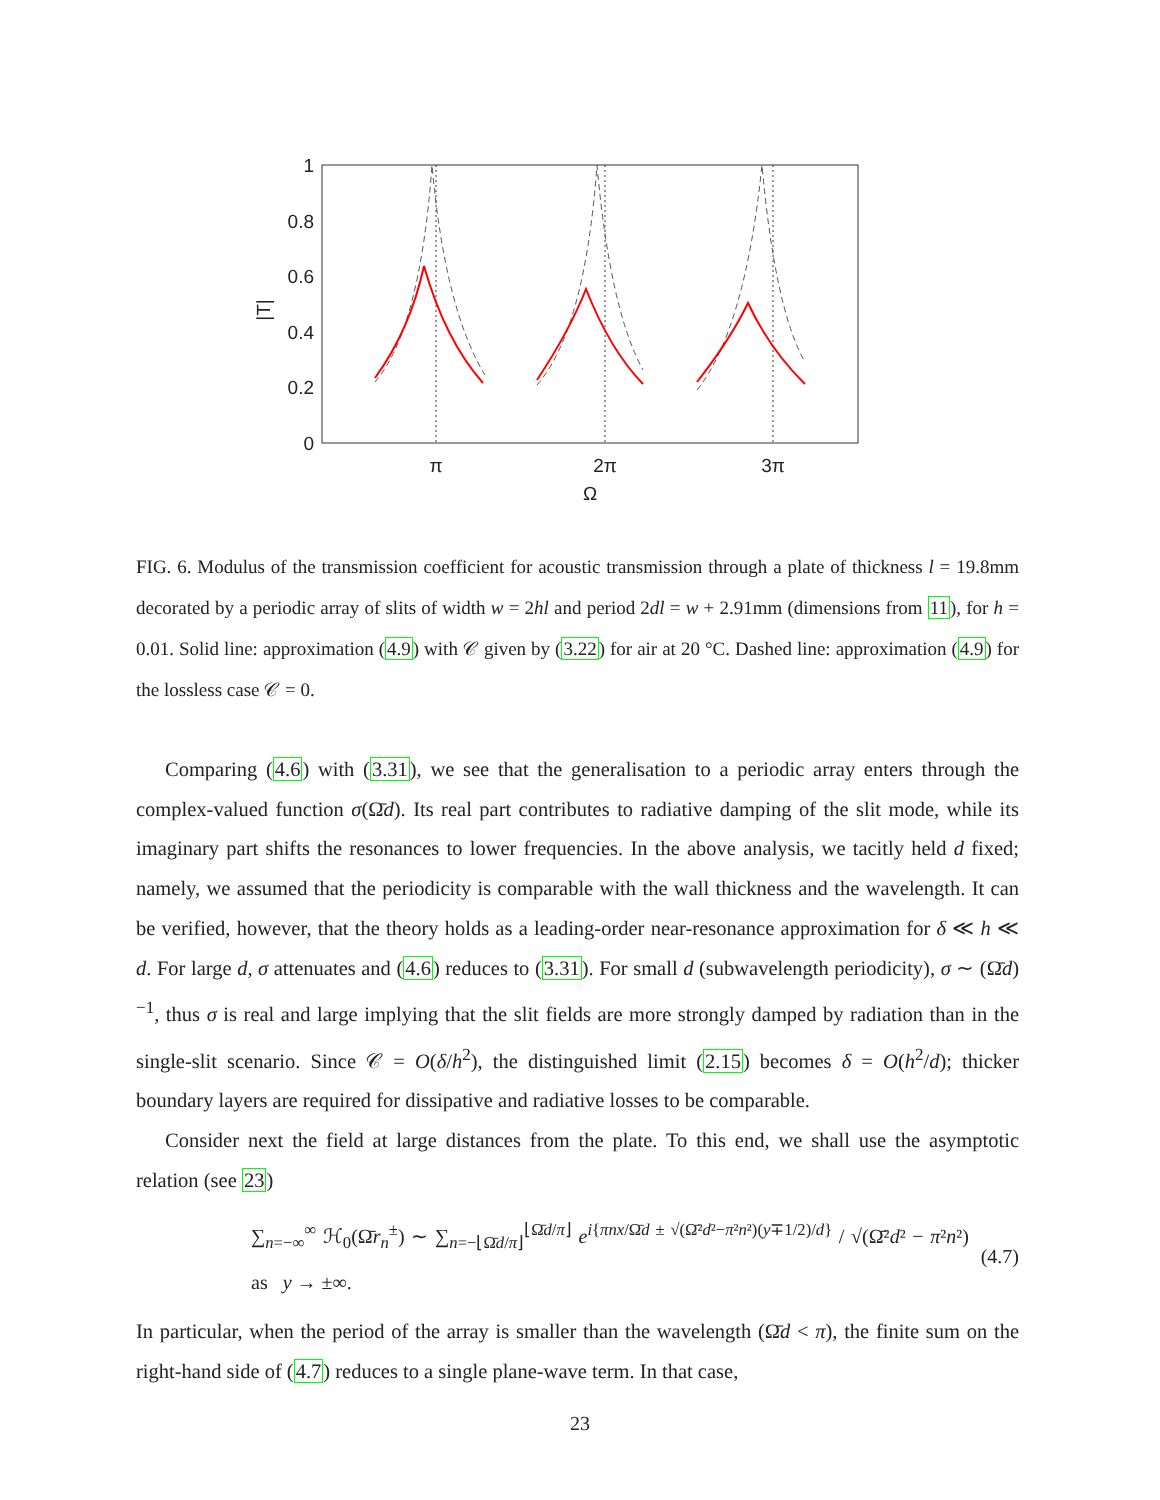1
0.8
0.6
0.4
0.2
0
π
2π
3π
Ω
|T|
FIG. 6. Modulus of the transmission coefficient for acoustic transmission through a plate of thickness l = 19.8mm decorated by a periodic array of slits of width w = 2hl and period 2dl = w + 2.91mm (dimensions from 11), for h = 0.01. Solid line: approximation (4.9) with 𝒞 given by (3.22) for air at 20 °C. Dashed line: approximation (4.9) for the lossless case 𝒞 = 0.
Comparing (4.6) with (3.31), we see that the generalisation to a periodic array enters through the complex-valued function σ(Ω̄d). Its real part contributes to radiative damping of the slit mode, while its imaginary part shifts the resonances to lower frequencies. In the above analysis, we tacitly held d fixed; namely, we assumed that the periodicity is comparable with the wall thickness and the wavelength. It can be verified, however, that the theory holds as a leading-order near-resonance approximation for δ ≪ h ≪ d. For large d, σ attenuates and (4.6) reduces to (3.31). For small d (subwavelength periodicity), σ ∼ (Ω̄d)<sup>−1</sup>, thus σ is real and large implying that the slit fields are more strongly damped by radiation than in the single-slit scenario. Since 𝒞 = O(δ/h<sup>2</sup>), the distinguished limit (2.15) becomes δ = O(h<sup>2</sup>/d); thicker boundary layers are required for dissipative and radiative losses to be comparable.
Consider next the field at large distances from the plate. To this end, we shall use the asymptotic relation (see 23)
∑<sub>n=−∞</sub><sup>∞</sup> ℋ<sub>0</sub>(Ω̄r<sub>n</sub><sup>±</sup>) ∼ ∑<sub>n=−⌊Ω̄d/π⌋</sub><sup>⌊Ω̄d/π⌋</sup> e<sup>i{πnx/Ω̄d ± √(Ω̄²d²−π²n²)(y∓1/2)/d}</sup> / √(Ω̄²d² − π²n²) as y → ±∞. (4.7)
In particular, when the period of the array is smaller than the wavelength (Ω̄d < π), the finite sum on the right-hand side of (4.7) reduces to a single plane-wave term. In that case,
23